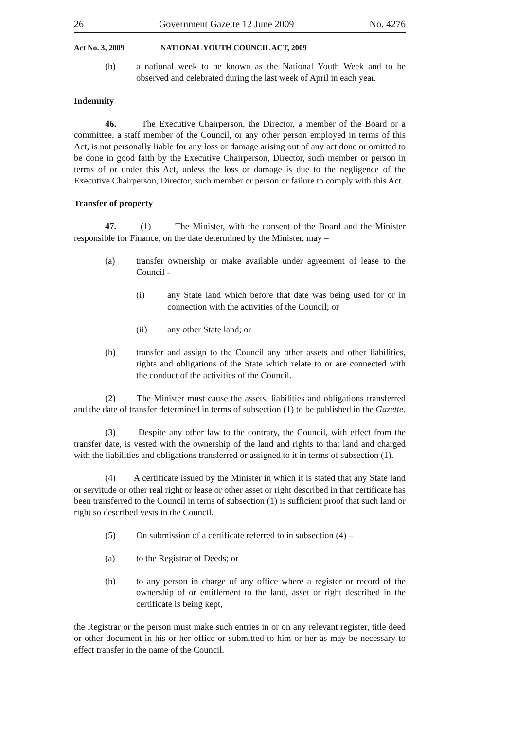26 Government Gazette 12 June 2009 No. 4276
Act No. 3, 2009 NATIONAL YOUTH COUNCIL ACT, 2009
(b) a national week to be known as the National Youth Week and to be observed and celebrated during the last week of April in each year.
Indemnity
46. The Executive Chairperson, the Director, a member of the Board or a committee, a staff member of the Council, or any other person employed in terms of this Act, is not personally liable for any loss or damage arising out of any act done or omitted to be done in good faith by the Executive Chairperson, Director, such member or person in terms of or under this Act, unless the loss or damage is due to the negligence of the Executive Chairperson, Director, such member or person or failure to comply with this Act.
Transfer of property
47. (1) The Minister, with the consent of the Board and the Minister responsible for Finance, on the date determined by the Minister, may –
(a) transfer ownership or make available under agreement of lease to the Council -
(i) any State land which before that date was being used for or in connection with the activities of the Council; or
(ii) any other State land; or
(b) transfer and assign to the Council any other assets and other liabilities, rights and obligations of the State which relate to or are connected with the conduct of the activities of the Council.
(2) The Minister must cause the assets, liabilities and obligations transferred and the date of transfer determined in terms of subsection (1) to be published in the Gazette.
(3) Despite any other law to the contrary, the Council, with effect from the transfer date, is vested with the ownership of the land and rights to that land and charged with the liabilities and obligations transferred or assigned to it in terms of subsection (1).
(4) A certificate issued by the Minister in which it is stated that any State land or servitude or other real right or lease or other asset or right described in that certificate has been transferred to the Council in terns of subsection (1) is sufficient proof that such land or right so described vests in the Council.
(5) On submission of a certificate referred to in subsection (4) –
(a) to the Registrar of Deeds; or
(b) to any person in charge of any office where a register or record of the ownership of or entitlement to the land, asset or right described in the certificate is being kept,
the Registrar or the person must make such entries in or on any relevant register, title deed or other document in his or her office or submitted to him or her as may be necessary to effect transfer in the name of the Council.